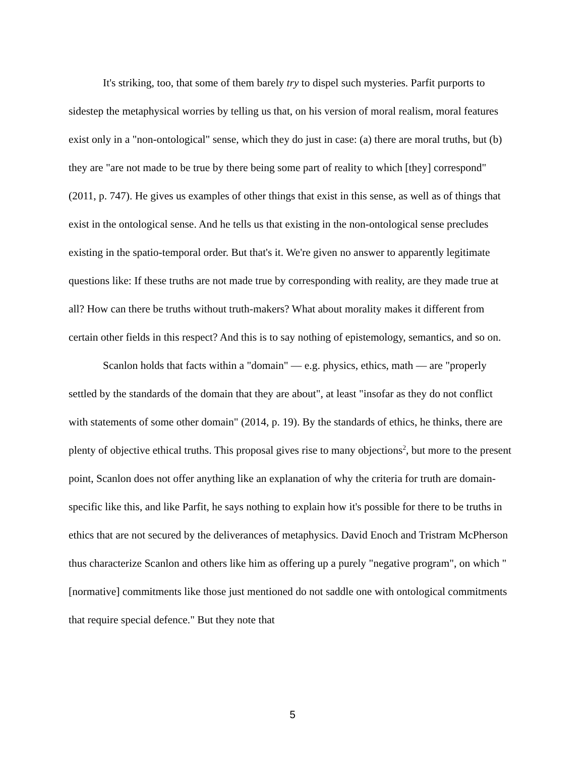It's striking, too, that some of them barely try to dispel such mysteries. Parfit purports to sidestep the metaphysical worries by telling us that, on his version of moral realism, moral features exist only in a "non-ontological" sense, which they do just in case: (a) there are moral truths, but (b) they are "are not made to be true by there being some part of reality to which [they] correspond" (2011, p. 747). He gives us examples of other things that exist in this sense, as well as of things that exist in the ontological sense. And he tells us that existing in the non-ontological sense precludes existing in the spatio-temporal order. But that's it. We're given no answer to apparently legitimate questions like: If these truths are not made true by corresponding with reality, are they made true at all? How can there be truths without truth-makers? What about morality makes it different from certain other fields in this respect? And this is to say nothing of epistemology, semantics, and so on.
Scanlon holds that facts within a "domain" — e.g. physics, ethics, math — are "properly settled by the standards of the domain that they are about", at least "insofar as they do not conflict with statements of some other domain" (2014, p. 19). By the standards of ethics, he thinks, there are plenty of objective ethical truths. This proposal gives rise to many objections<sup>2</sup>, but more to the present point, Scanlon does not offer anything like an explanation of why the criteria for truth are domain-specific like this, and like Parfit, he says nothing to explain how it's possible for there to be truths in ethics that are not secured by the deliverances of metaphysics. David Enoch and Tristram McPherson thus characterize Scanlon and others like him as offering up a purely "negative program", on which "[normative] commitments like those just mentioned do not saddle one with ontological commitments that require special defence." But they note that
5